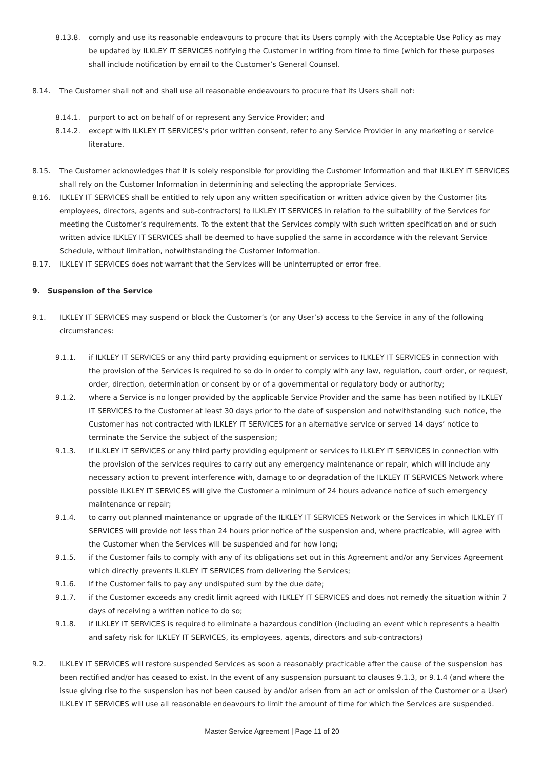8.13.8. comply and use its reasonable endeavours to procure that its Users comply with the Acceptable Use Policy as may be updated by ILKLEY IT SERVICES notifying the Customer in writing from time to time (which for these purposes shall include notification by email to the Customer’s General Counsel.
8.14. The Customer shall not and shall use all reasonable endeavours to procure that its Users shall not:
8.14.1. purport to act on behalf of or represent any Service Provider; and
8.14.2. except with ILKLEY IT SERVICES’s prior written consent, refer to any Service Provider in any marketing or service literature.
8.15. The Customer acknowledges that it is solely responsible for providing the Customer Information and that ILKLEY IT SERVICES shall rely on the Customer Information in determining and selecting the appropriate Services.
8.16. ILKLEY IT SERVICES shall be entitled to rely upon any written specification or written advice given by the Customer (its employees, directors, agents and sub-contractors) to ILKLEY IT SERVICES in relation to the suitability of the Services for meeting the Customer’s requirements. To the extent that the Services comply with such written specification and or such written advice ILKLEY IT SERVICES shall be deemed to have supplied the same in accordance with the relevant Service Schedule, without limitation, notwithstanding the Customer Information.
8.17. ILKLEY IT SERVICES does not warrant that the Services will be uninterrupted or error free.
9. Suspension of the Service
9.1. ILKLEY IT SERVICES may suspend or block the Customer’s (or any User’s) access to the Service in any of the following circumstances:
9.1.1. if ILKLEY IT SERVICES or any third party providing equipment or services to ILKLEY IT SERVICES in connection with the provision of the Services is required to so do in order to comply with any law, regulation, court order, or request, order, direction, determination or consent by or of a governmental or regulatory body or authority;
9.1.2. where a Service is no longer provided by the applicable Service Provider and the same has been notified by ILKLEY IT SERVICES to the Customer at least 30 days prior to the date of suspension and notwithstanding such notice, the Customer has not contracted with ILKLEY IT SERVICES for an alternative service or served 14 days’ notice to terminate the Service the subject of the suspension;
9.1.3. If ILKLEY IT SERVICES or any third party providing equipment or services to ILKLEY IT SERVICES in connection with the provision of the services requires to carry out any emergency maintenance or repair, which will include any necessary action to prevent interference with, damage to or degradation of the ILKLEY IT SERVICES Network where possible ILKLEY IT SERVICES will give the Customer a minimum of 24 hours advance notice of such emergency maintenance or repair;
9.1.4. to carry out planned maintenance or upgrade of the ILKLEY IT SERVICES Network or the Services in which ILKLEY IT SERVICES will provide not less than 24 hours prior notice of the suspension and, where practicable, will agree with the Customer when the Services will be suspended and for how long;
9.1.5. if the Customer fails to comply with any of its obligations set out in this Agreement and/or any Services Agreement which directly prevents ILKLEY IT SERVICES from delivering the Services;
9.1.6. If the Customer fails to pay any undisputed sum by the due date;
9.1.7. if the Customer exceeds any credit limit agreed with ILKLEY IT SERVICES and does not remedy the situation within 7 days of receiving a written notice to do so;
9.1.8. if ILKLEY IT SERVICES is required to eliminate a hazardous condition (including an event which represents a health and safety risk for ILKLEY IT SERVICES, its employees, agents, directors and sub-contractors)
9.2. ILKLEY IT SERVICES will restore suspended Services as soon a reasonably practicable after the cause of the suspension has been rectified and/or has ceased to exist. In the event of any suspension pursuant to clauses 9.1.3, or 9.1.4 (and where the issue giving rise to the suspension has not been caused by and/or arisen from an act or omission of the Customer or a User) ILKLEY IT SERVICES will use all reasonable endeavours to limit the amount of time for which the Services are suspended.
Master Service Agreement | Page 11 of 20